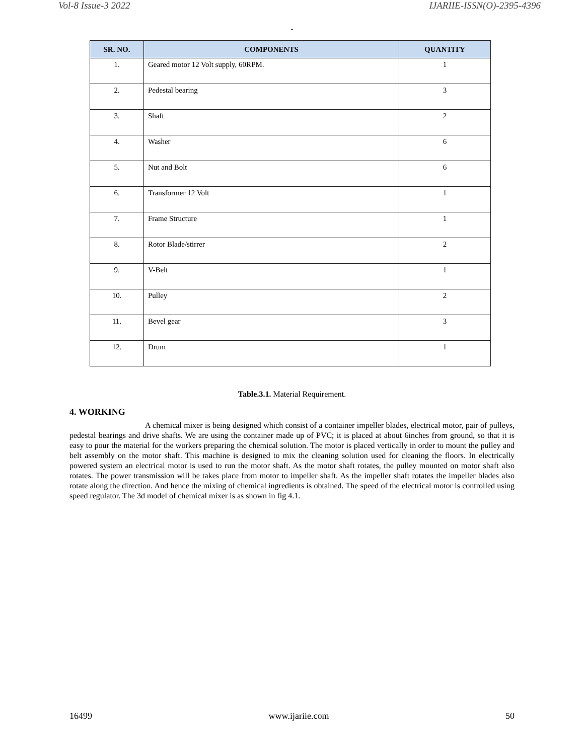Vol-8 Issue-3 2022 IJARIIE-ISSN(O)-2395-4396
-
| SR. NO. | COMPONENTS | QUANTITY |
| --- | --- | --- |
| 1. | Geared motor 12 Volt supply, 60RPM. | 1 |
| 2. | Pedestal bearing | 3 |
| 3. | Shaft | 2 |
| 4. | Washer | 6 |
| 5. | Nut and Bolt | 6 |
| 6. | Transformer 12 Volt | 1 |
| 7. | Frame Structure | 1 |
| 8. | Rotor Blade/stirrer | 2 |
| 9. | V-Belt | 1 |
| 10. | Pulley | 2 |
| 11. | Bevel gear | 3 |
| 12. | Drum | 1 |
Table.3.1. Material Requirement.
4. WORKING
A chemical mixer is being designed which consist of a container impeller blades, electrical motor, pair of pulleys, pedestal bearings and drive shafts. We are using the container made up of PVC; it is placed at about 6inches from ground, so that it is easy to pour the material for the workers preparing the chemical solution. The motor is placed vertically in order to mount the pulley and belt assembly on the motor shaft. This machine is designed to mix the cleaning solution used for cleaning the floors. In electrically powered system an electrical motor is used to run the motor shaft. As the motor shaft rotates, the pulley mounted on motor shaft also rotates. The power transmission will be takes place from motor to impeller shaft. As the impeller shaft rotates the impeller blades also rotate along the direction. And hence the mixing of chemical ingredients is obtained. The speed of the electrical motor is controlled using speed regulator. The 3d model of chemical mixer is as shown in fig 4.1.
16499 www.ijariie.com 50